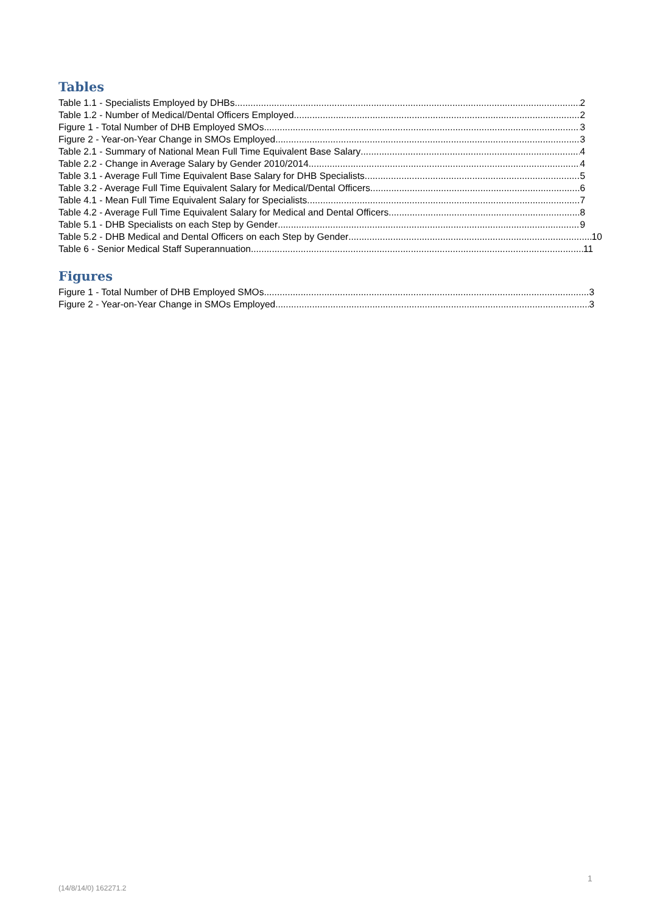Tables
Table 1.1 - Specialists Employed by DHBs 2
Table 1.2 - Number of Medical/Dental Officers Employed 2
Figure 1 - Total Number of DHB Employed SMOs 3
Figure 2 - Year-on-Year Change in SMOs Employed 3
Table 2.1 - Summary of National Mean Full Time Equivalent Base Salary 4
Table 2.2 - Change in Average Salary by Gender 2010/2014 4
Table 3.1 - Average Full Time Equivalent Base Salary for DHB Specialists 5
Table 3.2 - Average Full Time Equivalent Salary for Medical/Dental Officers 6
Table 4.1 - Mean Full Time Equivalent Salary for Specialists 7
Table 4.2 - Average Full Time Equivalent Salary for Medical and Dental Officers 8
Table 5.1 - DHB Specialists on each Step by Gender 9
Table 5.2 - DHB Medical and Dental Officers on each Step by Gender 10
Table 6 - Senior Medical Staff Superannuation 11
Figures
Figure 1 - Total Number of DHB Employed SMOs 3
Figure 2 - Year-on-Year Change in SMOs Employed 3
1
(14/8/14/0) 162271.2